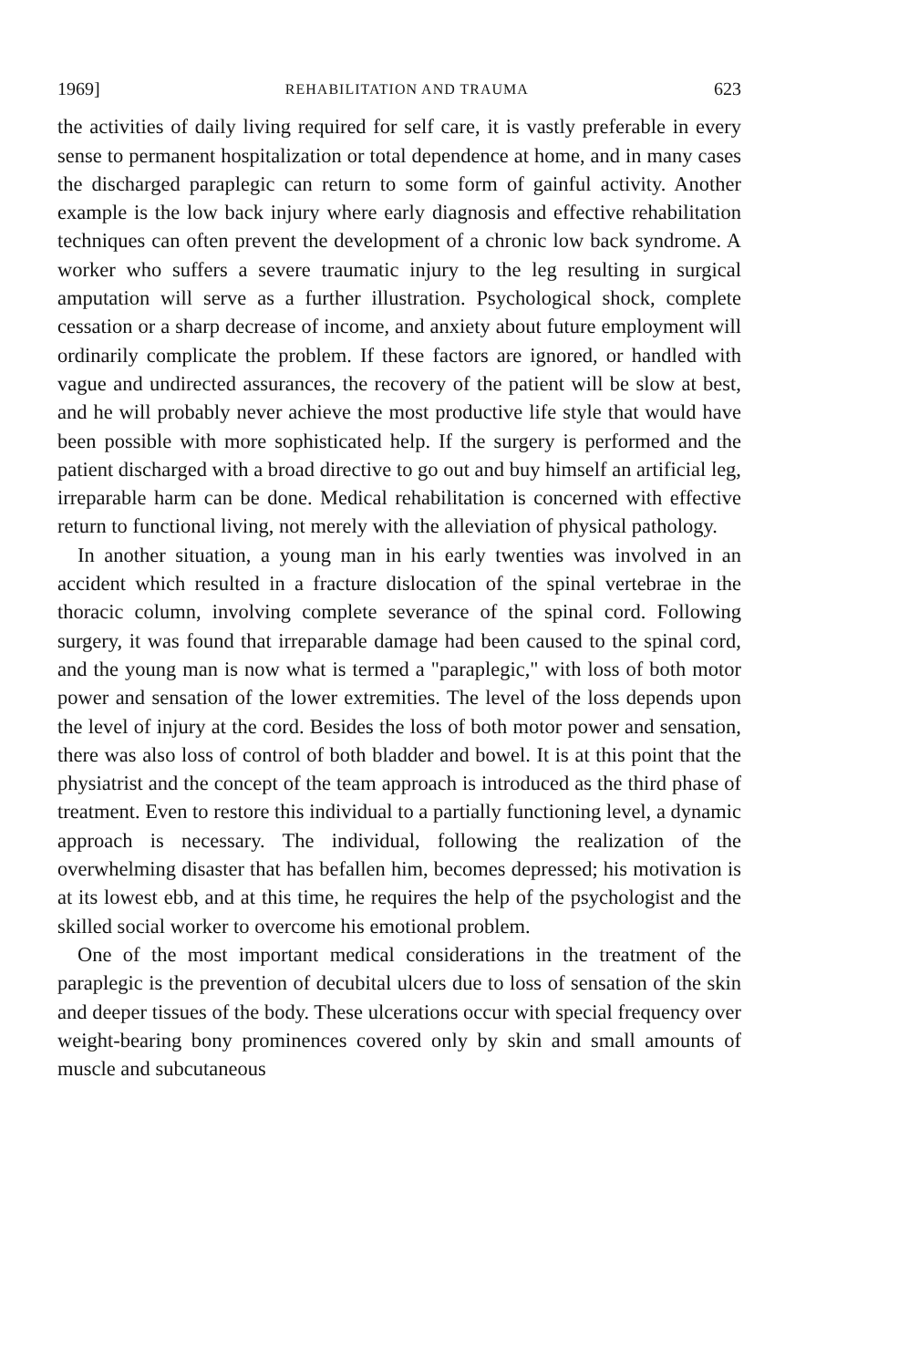1969] REHABILITATION AND TRAUMA 623
the activities of daily living required for self care, it is vastly preferable in every sense to permanent hospitalization or total dependence at home, and in many cases the discharged paraplegic can return to some form of gainful activity. Another example is the low back injury where early diagnosis and effective rehabilitation techniques can often prevent the development of a chronic low back syndrome. A worker who suffers a severe traumatic injury to the leg resulting in surgical amputation will serve as a further illustration. Psychological shock, complete cessation or a sharp decrease of income, and anxiety about future employment will ordinarily complicate the problem. If these factors are ignored, or handled with vague and undirected assurances, the recovery of the patient will be slow at best, and he will probably never achieve the most productive life style that would have been possible with more sophisticated help. If the surgery is performed and the patient discharged with a broad directive to go out and buy himself an artificial leg, irreparable harm can be done. Medical rehabilitation is concerned with effective return to functional living, not merely with the alleviation of physical pathology.
In another situation, a young man in his early twenties was involved in an accident which resulted in a fracture dislocation of the spinal vertebrae in the thoracic column, involving complete severance of the spinal cord. Following surgery, it was found that irreparable damage had been caused to the spinal cord, and the young man is now what is termed a "paraplegic," with loss of both motor power and sensation of the lower extremities. The level of the loss depends upon the level of injury at the cord. Besides the loss of both motor power and sensation, there was also loss of control of both bladder and bowel. It is at this point that the physiatrist and the concept of the team approach is introduced as the third phase of treatment. Even to restore this individual to a partially functioning level, a dynamic approach is necessary. The individual, following the realization of the overwhelming disaster that has befallen him, becomes depressed; his motivation is at its lowest ebb, and at this time, he requires the help of the psychologist and the skilled social worker to overcome his emotional problem.
One of the most important medical considerations in the treatment of the paraplegic is the prevention of decubital ulcers due to loss of sensation of the skin and deeper tissues of the body. These ulcerations occur with special frequency over weight-bearing bony prominences covered only by skin and small amounts of muscle and subcutaneous